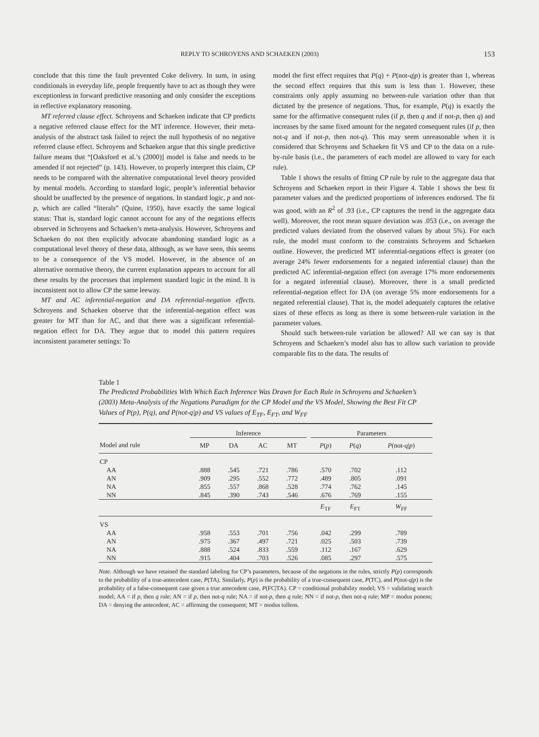REPLY TO SCHROYENS AND SCHAEKEN (2003) 153
conclude that this time the fault prevented Coke delivery. In sum, in using conditionals in everyday life, people frequently have to act as though they were exceptionless in forward predictive reasoning and only consider the exceptions in reflective explanatory reasoning.
MT referred clause effect. Schroyens and Schaeken indicate that CP predicts a negative referred clause effect for the MT inference. However, their meta-analysis of the abstract task failed to reject the null hypothesis of no negative referred clause effect. Schroyens and Schaeken argue that this single predictive failure means that “[Oaksford et al.’s (2000)] model is false and needs to be amended if not rejected” (p. 143). However, to properly interpret this claim, CP needs to be compared with the alternative computational level theory provided by mental models. According to standard logic, people’s inferential behavior should be unaffected by the presence of negations. In standard logic, p and not-p, which are called “literals” (Quine, 1950), have exactly the same logical status: That is, standard logic cannot account for any of the negations effects observed in Schroyens and Schaeken’s meta-analysis. However, Schroyens and Schaeken do not then explicitly advocate abandoning standard logic as a computational level theory of these data, although, as we have seen, this seems to be a consequence of the VS model. However, in the absence of an alternative normative theory, the current explanation appears to account for all these results by the processes that implement standard logic in the mind. It is inconsistent not to allow CP the same leeway.
MT and AC inferential-negation and DA referential-negation effects. Schroyens and Schaeken observe that the inferential-negation effect was greater for MT than for AC, and that there was a significant referential-negation effect for DA. They argue that to model this pattern requires inconsistent parameter settings: To
model the first effect requires that P(q) + P(not-q|p) is greater than 1, whereas the second effect requires that this sum is less than 1. However, these constraints only apply assuming no between-rule variation other than that dictated by the presence of negations. Thus, for example, P(q) is exactly the same for the affirmative consequent rules (if p, then q and if not-p, then q) and increases by the same fixed amount for the negated consequent rules (if p, then not-q and if not-p, then not-q). This may seem unreasonable when it is considered that Schroyens and Schaeken fit VS and CP to the data on a rule-by-rule basis (i.e., the parameters of each model are allowed to vary for each rule).
Table 1 shows the results of fitting CP rule by rule to the aggregate data that Schroyens and Schaeken report in their Figure 4. Table 1 shows the best fit parameter values and the predicted proportions of inferences endorsed. The fit was good, with an R<sup>2</sup> of .93 (i.e., CP captures the trend in the aggregate data well). Moreover, the root mean square deviation was .053 (i.e., on average the predicted values deviated from the observed values by about 5%). For each rule, the model must conform to the constraints Schroyens and Schaeken outline. However, the predicted MT inferential-negations effect is greater (on average 24% fewer endorsements for a negated inferential clause) than the predicted AC inferential-negation effect (on average 17% more endorsements for a negated inferential clause). Moreover, there is a small predicted referential-negation effect for DA (on average 5% more endorsements for a negated referential clause). That is, the model adequately captures the relative sizes of these effects as long as there is some between-rule variation in the parameter values.
Should such between-rule variation be allowed? All we can say is that Schroyens and Schaeken’s model also has to allow such variation to provide comparable fits to the data. The results of
Table 1
The Predicted Probabilities With Which Each Inference Was Drawn for Each Rule in Schroyens and Schaeken’s (2003) Meta-Analysis of the Negations Paradigm for the CP Model and the VS Model, Showing the Best Fit CP Values of P(p), P(q), and P(not-q|p) and VS values of E<sub>TF</sub>, E<sub>FT</sub>, and W<sub>FF</sub>
| | Inference | | | | | Parameters | | |
| --- | --- | --- | --- | --- | --- | --- | --- | --- |
| Model and rule | MP | DA | AC | MT | | P ( p ) | P ( q ) | P (not- q / p ) |
| CP | | | | | | | | |
| AA | .888 | .545 | .721 | .786 | | .570 | .702 | .112 |
| AN | .909 | .295 | .552 | .772 | | .489 | .805 | .091 |
| NA | .855 | .557 | .868 | .528 | | .774 | .762 | .145 |
| NN | .845 | .390 | .743 | .546 | | .676 | .769 | .155 |
| | | | | | | E<sub>TF</sub> | E<sub>FT</sub> | W<sub>FF</sub> |
| VS | | | | | | | | |
| AA | .958 | .553 | .701 | .756 | | .042 | .299 | .789 |
| AN | .975 | .367 | .497 | .721 | | .025 | .503 | .739 |
| NA | .888 | .524 | .833 | .559 | | .112 | .167 | .629 |
| NN | .915 | .404 | .703 | .526 | | .085 | .297 | .575 |
Note. Although we have retained the standard labeling for CP’s parameters, because of the negations in the rules, strictly P(p) corresponds to the probability of a true-antecedent case, P(TA). Similarly, P(p) is the probability of a true-consequent case, P(TC), and P(not-q|p) is the probability of a false-consequent case given a true antecedent case, P(FC|TA). CP = conditional probability model; VS = validating search model; AA = if p, then q rule; AN = if p, then not-q rule; NA = if not-p, then q rule; NN = if not-p, then not-q rule; MP = modus ponens; DA = denying the antecedent; AC = affirming the consequent; MT = modus tollens.